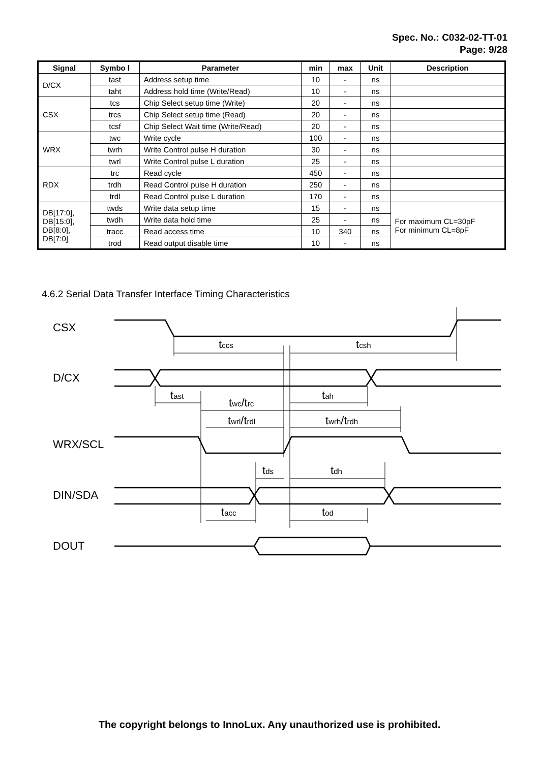Spec. No.: C032-02-TT-01
Page: 9/28
| Signal | Symbo l | Parameter | min | max | Unit | Description |
| --- | --- | --- | --- | --- | --- | --- |
| D/CX | tast | Address setup time | 10 | - | ns | |
| | taht | Address hold time (Write/Read) | 10 | - | ns | |
| CSX | tcs | Chip Select setup time (Write) | 20 | - | ns | |
| | trcs | Chip Select setup time (Read) | 20 | - | ns | |
| | tcsf | Chip Select Wait time (Write/Read) | 20 | - | ns | |
| WRX | twc | Write cycle | 100 | - | ns | |
| | twrh | Write Control pulse H duration | 30 | - | ns | |
| | twrl | Write Control pulse L duration | 25 | - | ns | |
| RDX | trc | Read cycle | 450 | - | ns | |
| | trdh | Read Control pulse H duration | 250 | - | ns | |
| | trdl | Read Control pulse L duration | 170 | - | ns | |
| DB[17:0], DB[15:0], DB[8:0], DB[7:0] | twds | Write data setup time | 15 | - | ns | For maximum CL=30pF For minimum CL=8pF |
| | twdh | Write data hold time | 25 | - | ns | |
| | tracc | Read access time | 10 | 340 | ns | |
| | trod | Read output disable time | 10 | - | ns | |
4.6.2 Serial Data Transfer Interface Timing Characteristics
CSX
D/CX
WRX/SCL
DIN/SDA
DOUT
tccs
tcsh
tast
tah
twc/trc
twrl/trdl
twrh/trdh
tds
tdh
tacc
tod
The copyright belongs to InnoLux. Any unauthorized use is prohibited.